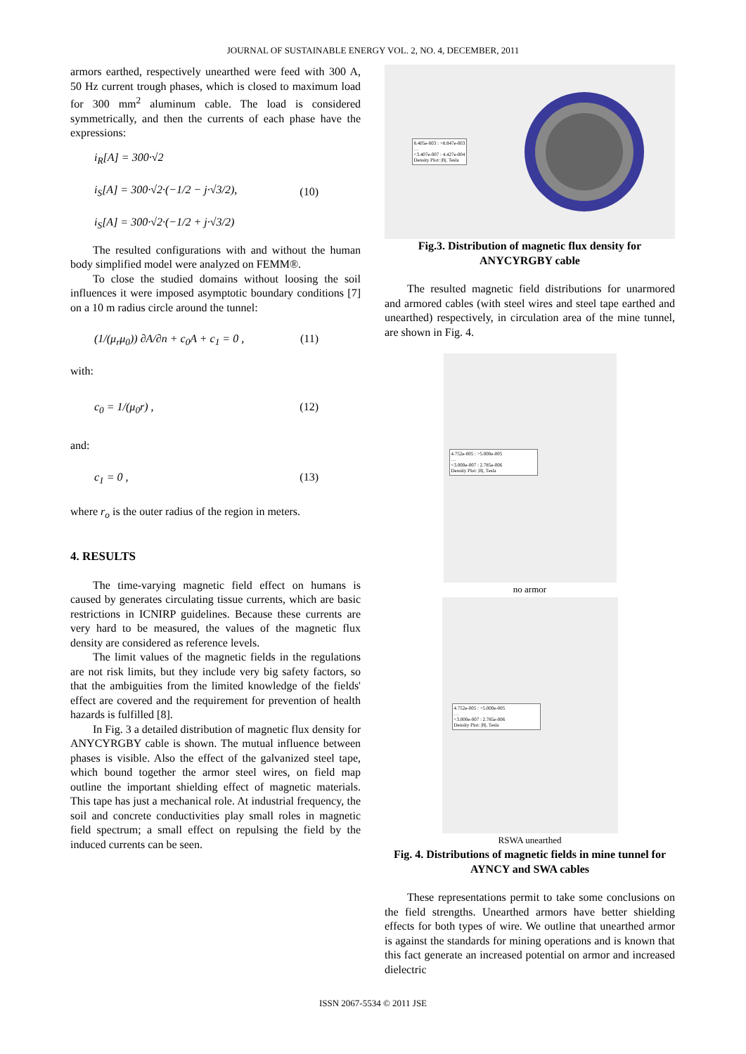JOURNAL OF SUSTAINABLE ENERGY VOL. 2, NO. 4, DECEMBER, 2011
armors earthed, respectively unearthed were feed with 300 A, 50 Hz current trough phases, which is closed to maximum load for 300 mm<sup>2</sup> aluminum cable. The load is considered symmetrically, and then the currents of each phase have the expressions:
i<sub>R</sub>[A] = 300·√2
i<sub>S</sub>[A] = 300·√2·(−1/2 − j·√3/2),
i<sub>S</sub>[A] = 300·√2·(−1/2 + j·√3/2)
(10)
The resulted configurations with and without the human body simplified model were analyzed on FEMM®.
To close the studied domains without loosing the soil influences it were imposed asymptotic boundary conditions [7] on a 10 m radius circle around the tunnel:
(1/(μ<sub>r</sub>μ<sub>0</sub>)) ∂A/∂n + c<sub>0</sub>A + c<sub>1</sub> = 0 ,
(11)
with:
c<sub>0</sub> = 1/(μ<sub>0</sub>r) , (12)
and:
c<sub>1</sub> = 0 , (13)
where r<sub>o</sub> is the outer radius of the region in meters.
4. RESULTS
The time-varying magnetic field effect on humans is caused by generates circulating tissue currents, which are basic restrictions in ICNIRP guidelines. Because these currents are very hard to be measured, the values of the magnetic flux density are considered as reference levels.
The limit values of the magnetic fields in the regulations are not risk limits, but they include very big safety factors, so that the ambiguities from the limited knowledge of the fields' effect are covered and the requirement for prevention of health hazards is fulfilled [8].
In Fig. 3 a detailed distribution of magnetic flux density for ANYCYRGBY cable is shown. The mutual influence between phases is visible. Also the effect of the galvanized steel tape, which bound together the armor steel wires, on field map outline the important shielding effect of magnetic materials. This tape has just a mechanical role. At industrial frequency, the soil and concrete conductivities play small roles in magnetic field spectrum; a small effect on repulsing the field by the induced currents can be seen.
8.405e-003 : >8.847e-003
…
<3.407e-007 : 4.427e-004
Density Plot: |B|, Tesla
Fig.3. Distribution of magnetic flux density for ANYCYRGBY cable
The resulted magnetic field distributions for unarmored and armored cables (with steel wires and steel tape earthed and unearthed) respectively, in circulation area of the mine tunnel, are shown in Fig. 4.
4.752e-005 : >5.000e-005
…
<3.000e-007 : 2.785e-006
Density Plot: |B|, Tesla
no armor
4.752e-005 : >5.000e-005
…
<3.000e-007 : 2.785e-006
Density Plot: |B|, Tesla
RSWA unearthed
Fig. 4. Distributions of magnetic fields in mine tunnel for AYNCY and SWA cables
These representations permit to take some conclusions on the field strengths. Unearthed armors have better shielding effects for both types of wire. We outline that unearthed armor is against the standards for mining operations and is known that this fact generate an increased potential on armor and increased dielectric
ISSN 2067-5534 © 2011 JSE